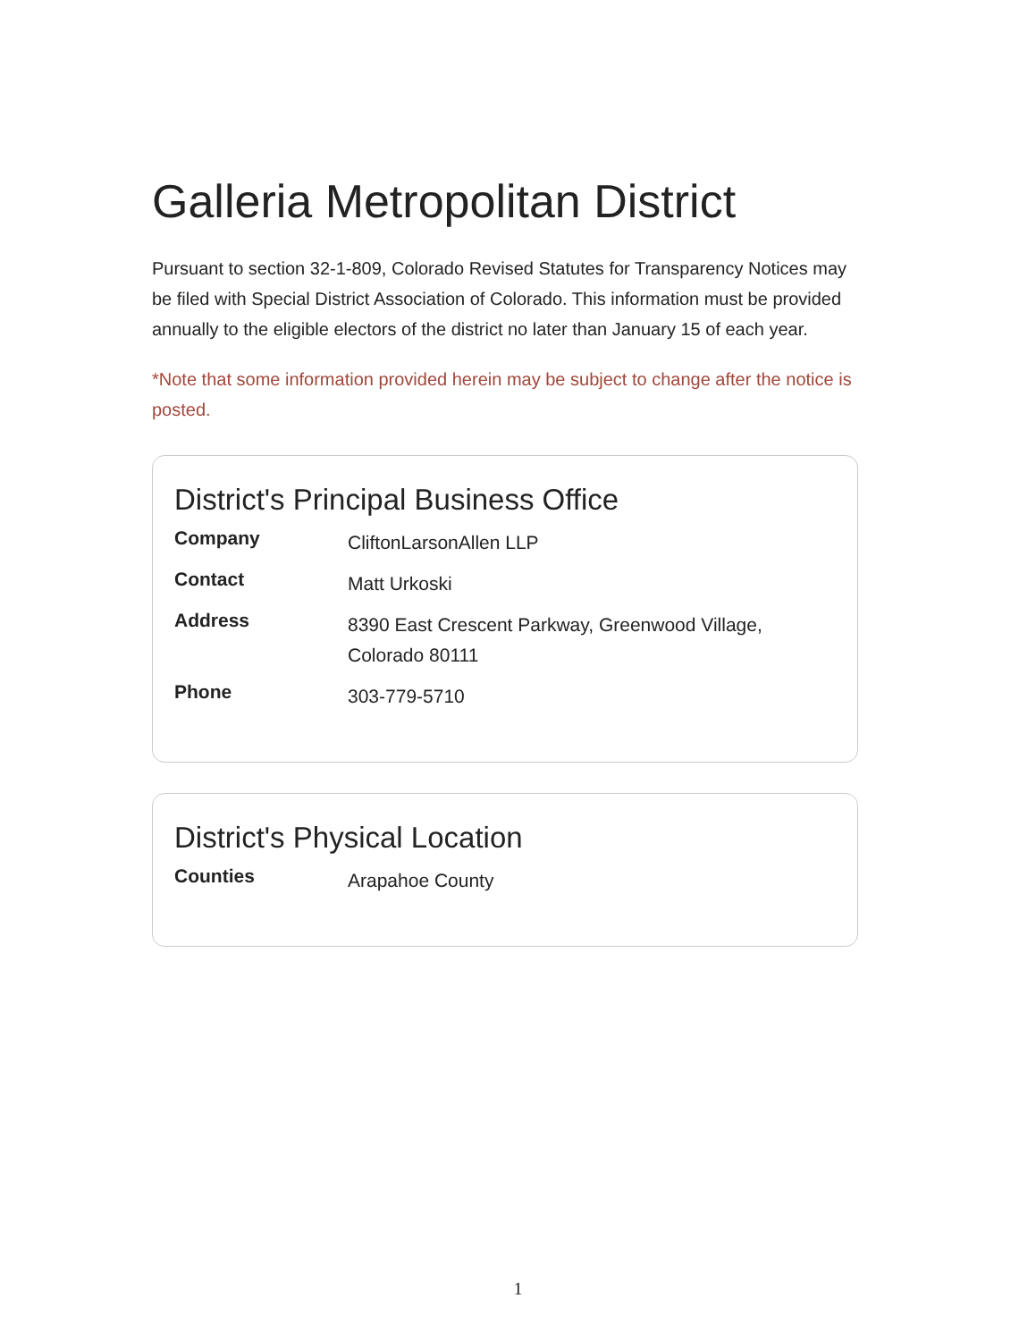Galleria Metropolitan District
Pursuant to section 32-1-809, Colorado Revised Statutes for Transparency Notices may be filed with Special District Association of Colorado. This information must be provided annually to the eligible electors of the district no later than January 15 of each year.
*Note that some information provided herein may be subject to change after the notice is posted.
District's Principal Business Office
| Company | CliftonLarsonAllen LLP |
| Contact | Matt Urkoski |
| Address | 8390 East Crescent Parkway, Greenwood Village, Colorado 80111 |
| Phone | 303-779-5710 |
District's Physical Location
| Counties | Arapahoe County |
1